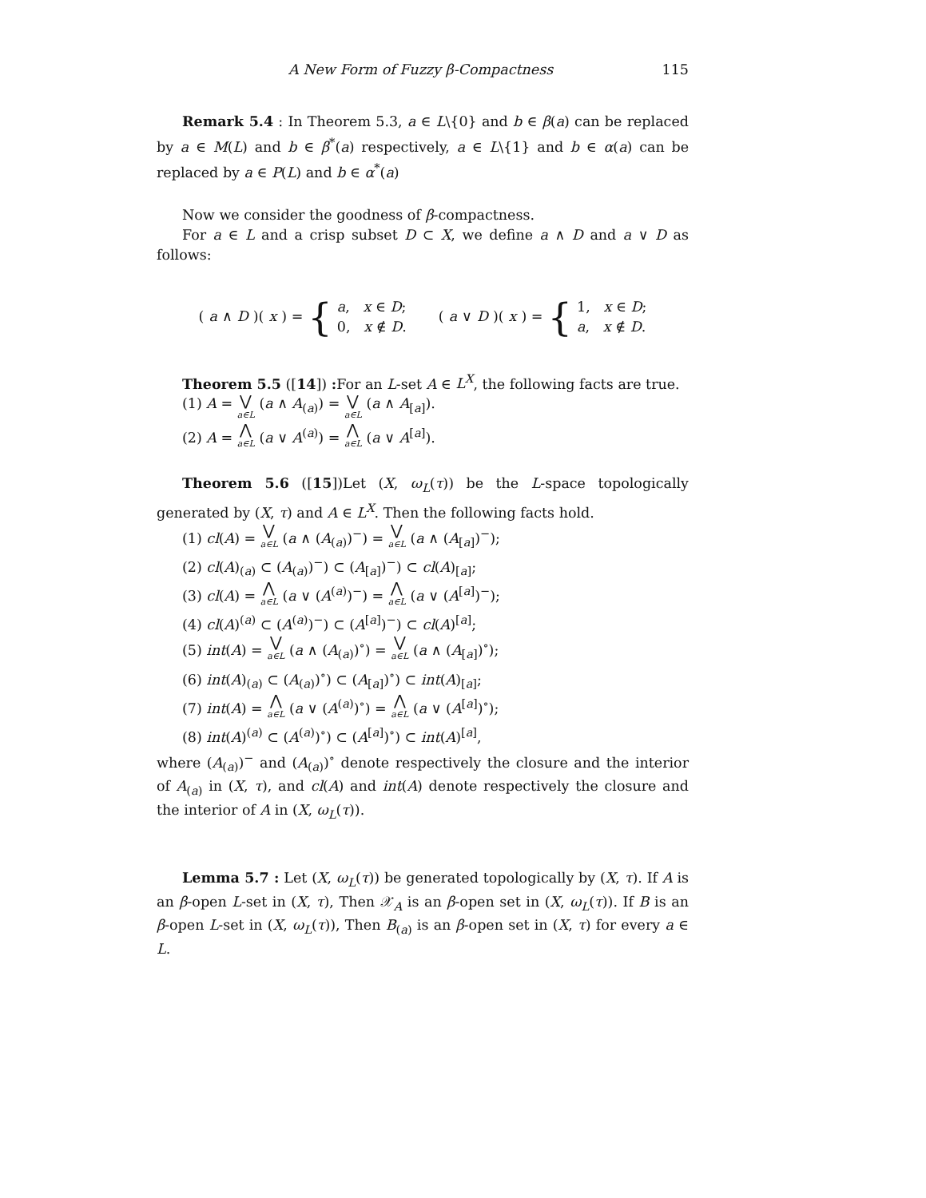A New Form of Fuzzy β-Compactness 115
Remark 5.4 : In Theorem 5.3, a ∈ L\{0} and b ∈ β(a) can be replaced by a ∈ M(L) and b ∈ β<sup>*</sup>(a) respectively, a ∈ L\{1} and b ∈ α(a) can be replaced by a ∈ P(L) and b ∈ α<sup>*</sup>(a)
Now we consider the goodness of β-compactness.
For a ∈ L and a crisp subset D ⊂ X, we define a ∧ D and a ∨ D as follows:
(a ∧ D)(x) = {
a, x ∈ D;
0, x ∉ D.
(a ∨ D)(x) = {
1, x ∈ D;
a, x ∉ D.
Theorem 5.5 ([14]) : For an L-set A ∈ L<sup>X</sup>, the following facts are true.
(1) A = ⋁ a∈L (a ∧ A<sub>(a)</sub>) = ⋁ a∈L (a ∧ A<sub>[a]</sub>).
(2) A = ⋀ a∈L (a ∨ A<sup>(a)</sup>) = ⋀ a∈L (a ∨ A<sup>[a]</sup>).
Theorem 5.6 ([15])Let (X, ω<sub>L</sub>(τ)) be the L-space topologically generated by (X, τ) and A ∈ L<sup>X</sup>. Then the following facts hold.
(1) cl(A) = ⋁ a∈L (a ∧ (A<sub>(a)</sub>)<sup>−</sup>) = ⋁ a∈L (a ∧ (A<sub>[a]</sub>)<sup>−</sup>);
(2) cl(A)<sub>(a)</sub> ⊂ (A<sub>(a)</sub>)<sup>−</sup>) ⊂ (A<sub>[a]</sub>)<sup>−</sup>) ⊂ cl(A)<sub>[a]</sub>;
(3) cl(A) = ⋀ a∈L (a ∨ (A<sup>(a)</sup>)<sup>−</sup>) = ⋀ a∈L (a ∨ (A<sup>[a]</sup>)<sup>−</sup>);
(4) cl(A)<sup>(a)</sup> ⊂ (A<sup>(a)</sup>)<sup>−</sup>) ⊂ (A<sup>[a]</sup>)<sup>−</sup>) ⊂ cl(A)<sup>[a]</sup>;
(5) int(A) = ⋁ a∈L (a ∧ (A<sub>(a)</sub>)<sup>∘</sup>) = ⋁ a∈L (a ∧ (A<sub>[a]</sub>)<sup>∘</sup>);
(6) int(A)<sub>(a)</sub> ⊂ (A<sub>(a)</sub>)<sup>∘</sup>) ⊂ (A<sub>[a]</sub>)<sup>∘</sup>) ⊂ int(A)<sub>[a]</sub>;
(7) int(A) = ⋀ a∈L (a ∨ (A<sup>(a)</sup>)<sup>∘</sup>) = ⋀ a∈L (a ∨ (A<sup>[a]</sup>)<sup>∘</sup>);
(8) int(A)<sup>(a)</sup> ⊂ (A<sup>(a)</sup>)<sup>∘</sup>) ⊂ (A<sup>[a]</sup>)<sup>∘</sup>) ⊂ int(A)<sup>[a]</sup>,
where (A<sub>(a)</sub>)<sup>−</sup> and (A<sub>(a)</sub>)<sup>∘</sup> denote respectively the closure and the interior of A<sub>(a)</sub> in (X, τ), and cl(A) and int(A) denote respectively the closure and the interior of A in (X, ω<sub>L</sub>(τ)).
Lemma 5.7 : Let (X, ω<sub>L</sub>(τ)) be generated topologically by (X, τ). If A is an β-open L-set in (X, τ), Then 𝒳<sub>A</sub> is an β-open set in (X, ω<sub>L</sub>(τ)). If B is an β-open L-set in (X, ω<sub>L</sub>(τ)), Then B<sub>(a)</sub> is an β-open set in (X, τ) for every a ∈ L.